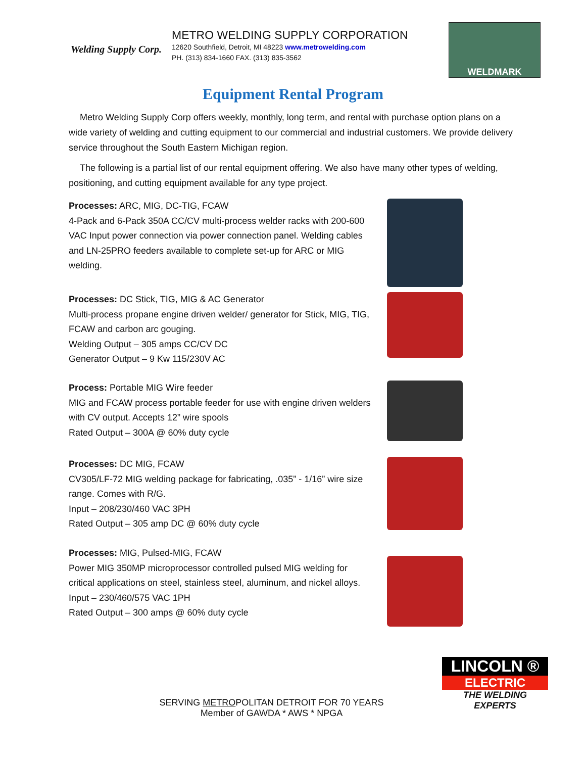Welding Supply Corp.
METRO WELDING SUPPLY CORPORATION
12620 Southfield, Detroit, MI 48223 www.metrowelding.com
PH. (313) 834-1660 FAX. (313) 835-3562
WELDMARK
Equipment Rental Program
Metro Welding Supply Corp offers weekly, monthly, long term, and rental with purchase option plans on a wide variety of welding and cutting equipment to our commercial and industrial customers. We provide delivery service throughout the South Eastern Michigan region.
The following is a partial list of our rental equipment offering. We also have many other types of welding, positioning, and cutting equipment available for any type project.
Processes: ARC, MIG, DC-TIG, FCAW
4-Pack and 6-Pack 350A CC/CV multi-process welder racks with 200-600 VAC Input power connection via power connection panel. Welding cables and LN-25PRO feeders available to complete set-up for ARC or MIG welding.
Processes: DC Stick, TIG, MIG & AC Generator
Multi-process propane engine driven welder/ generator for Stick, MIG, TIG, FCAW and carbon arc gouging.
Welding Output – 305 amps CC/CV DC
Generator Output – 9 Kw 115/230V AC
Process: Portable MIG Wire feeder
MIG and FCAW process portable feeder for use with engine driven welders with CV output. Accepts 12” wire spools
Rated Output – 300A @ 60% duty cycle
Processes: DC MIG, FCAW
CV305/LF-72 MIG welding package for fabricating, .035” - 1/16” wire size range. Comes with R/G.
Input – 208/230/460 VAC 3PH
Rated Output – 305 amp DC @ 60% duty cycle
Processes: MIG, Pulsed-MIG, FCAW
Power MIG 350MP microprocessor controlled pulsed MIG welding for critical applications on steel, stainless steel, aluminum, and nickel alloys.
Input – 230/460/575 VAC 1PH
Rated Output – 300 amps @ 60% duty cycle
SERVING METROPOLITAN DETROIT FOR 70 YEARS
Member of GAWDA * AWS * NPGA
LINCOLN ®
ELECTRIC
THE WELDING EXPERTS